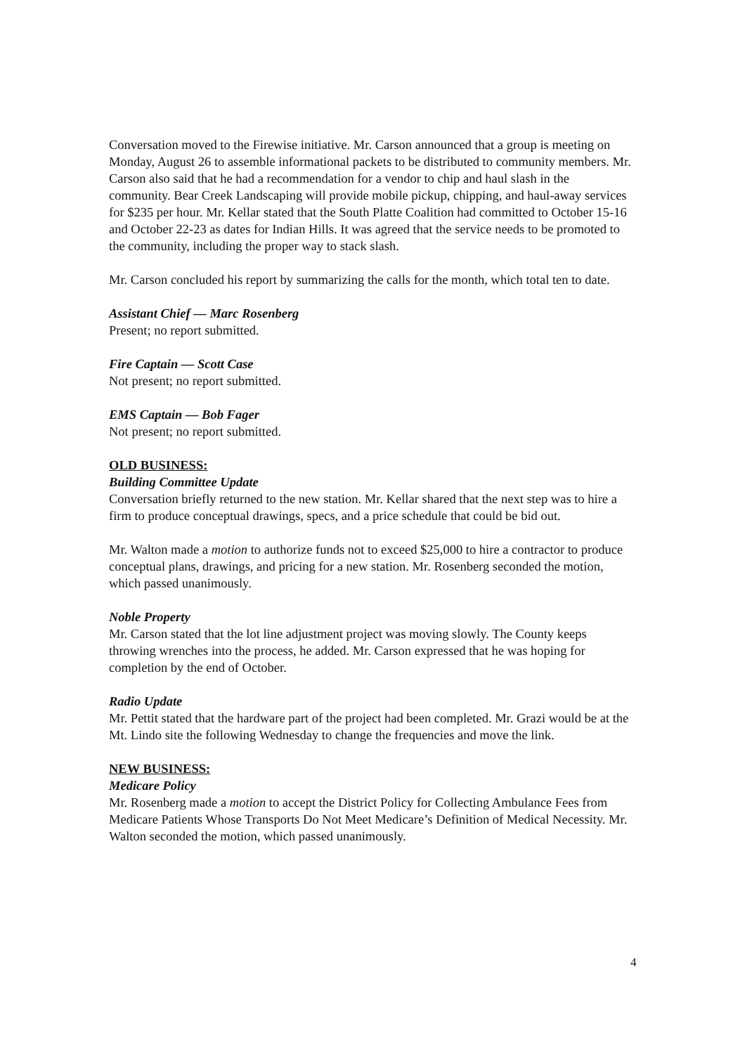Conversation moved to the Firewise initiative. Mr. Carson announced that a group is meeting on Monday, August 26 to assemble informational packets to be distributed to community members. Mr. Carson also said that he had a recommendation for a vendor to chip and haul slash in the community. Bear Creek Landscaping will provide mobile pickup, chipping, and haul-away services for $235 per hour. Mr. Kellar stated that the South Platte Coalition had committed to October 15-16 and October 22-23 as dates for Indian Hills. It was agreed that the service needs to be promoted to the community, including the proper way to stack slash.
Mr. Carson concluded his report by summarizing the calls for the month, which total ten to date.
Assistant Chief — Marc Rosenberg
Present; no report submitted.
Fire Captain — Scott Case
Not present; no report submitted.
EMS Captain — Bob Fager
Not present; no report submitted.
OLD BUSINESS:
Building Committee Update
Conversation briefly returned to the new station. Mr. Kellar shared that the next step was to hire a firm to produce conceptual drawings, specs, and a price schedule that could be bid out.
Mr. Walton made a motion to authorize funds not to exceed $25,000 to hire a contractor to produce conceptual plans, drawings, and pricing for a new station. Mr. Rosenberg seconded the motion, which passed unanimously.
Noble Property
Mr. Carson stated that the lot line adjustment project was moving slowly. The County keeps throwing wrenches into the process, he added. Mr. Carson expressed that he was hoping for completion by the end of October.
Radio Update
Mr. Pettit stated that the hardware part of the project had been completed. Mr. Grazi would be at the Mt. Lindo site the following Wednesday to change the frequencies and move the link.
NEW BUSINESS:
Medicare Policy
Mr. Rosenberg made a motion to accept the District Policy for Collecting Ambulance Fees from Medicare Patients Whose Transports Do Not Meet Medicare’s Definition of Medical Necessity. Mr. Walton seconded the motion, which passed unanimously.
4